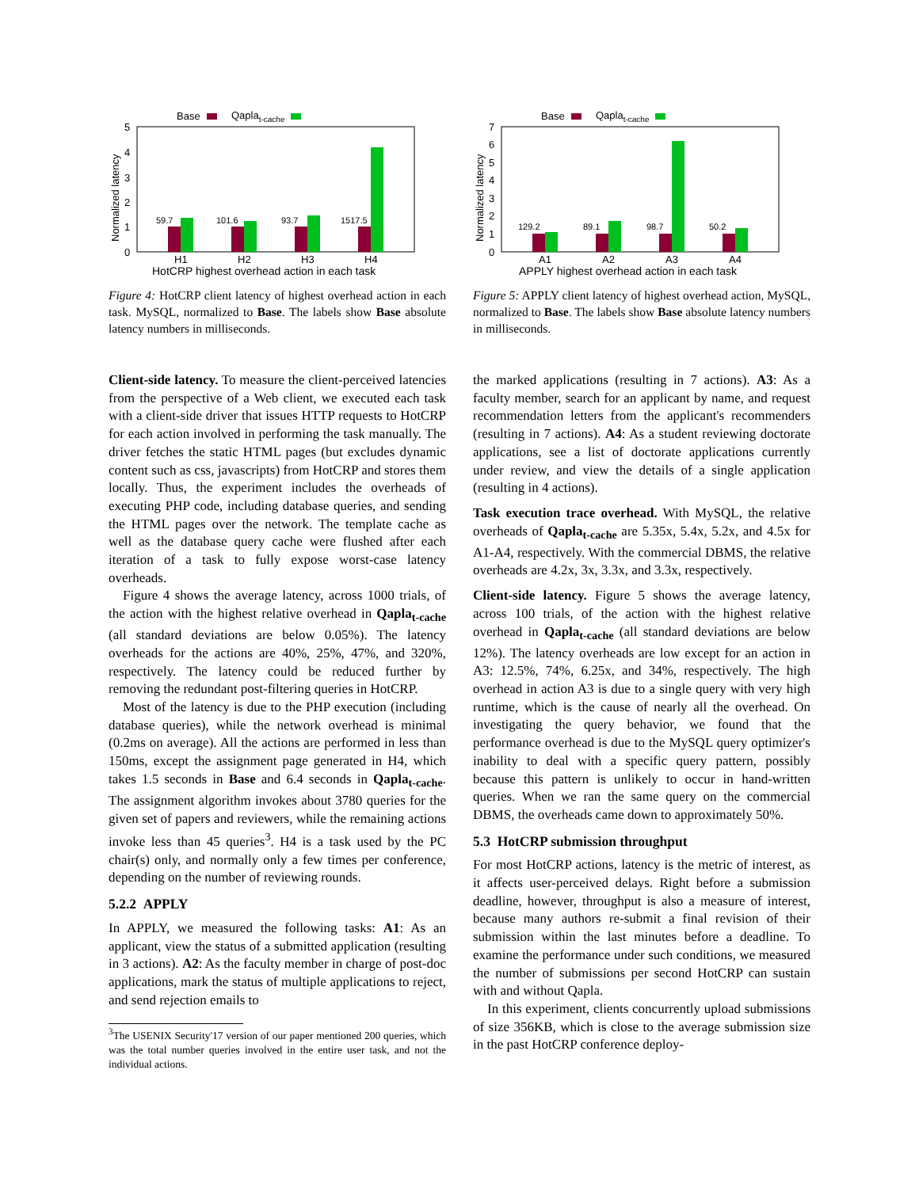Base
Qaplat-cache
5
4
3
2
1
0
Normalized latency
59.7
101.6
93.7
1517.5
H1
H2
H3
H4
HotCRP highest overhead action in each task
Figure 4: HotCRP client latency of highest overhead action in each task. MySQL, normalized to Base. The labels show Base absolute latency numbers in milliseconds.
Client-side latency. To measure the client-perceived latencies from the perspective of a Web client, we executed each task with a client-side driver that issues HTTP requests to HotCRP for each action involved in performing the task manually. The driver fetches the static HTML pages (but excludes dynamic content such as css, javascripts) from HotCRP and stores them locally. Thus, the experiment includes the overheads of executing PHP code, including database queries, and sending the HTML pages over the network. The template cache as well as the database query cache were flushed after each iteration of a task to fully expose worst-case latency overheads.
Figure 4 shows the average latency, across 1000 trials, of the action with the highest relative overhead in Qapla<sub>t-cache</sub> (all standard deviations are below 0.05%). The latency overheads for the actions are 40%, 25%, 47%, and 320%, respectively. The latency could be reduced further by removing the redundant post-filtering queries in HotCRP.
Most of the latency is due to the PHP execution (including database queries), while the network overhead is minimal (0.2ms on average). All the actions are performed in less than 150ms, except the assignment page generated in H4, which takes 1.5 seconds in Base and 6.4 seconds in Qapla<sub>t-cache</sub>. The assignment algorithm invokes about 3780 queries for the given set of papers and reviewers, while the remaining actions invoke less than 45 queries<sup>3</sup>. H4 is a task used by the PC chair(s) only, and normally only a few times per conference, depending on the number of reviewing rounds.
5.2.2 APPLY
In APPLY, we measured the following tasks: A1: As an applicant, view the status of a submitted application (resulting in 3 actions). A2: As the faculty member in charge of post-doc applications, mark the status of multiple applications to reject, and send rejection emails to
<sup>3</sup> The USENIX Security'17 version of our paper mentioned 200 queries, which was the total number queries involved in the entire user task, and not the individual actions.
Base
Qaplat-cache
7
6
5
4
3
2
1
0
Normalized latency
129.2
89.1
98.7
50.2
A1
A2
A3
A4
APPLY highest overhead action in each task
Figure 5: APPLY client latency of highest overhead action, MySQL, normalized to Base. The labels show Base absolute latency numbers in milliseconds.
the marked applications (resulting in 7 actions). A3: As a faculty member, search for an applicant by name, and request recommendation letters from the applicant's recommenders (resulting in 7 actions). A4: As a student reviewing doctorate applications, see a list of doctorate applications currently under review, and view the details of a single application (resulting in 4 actions).
Task execution trace overhead. With MySQL, the relative overheads of Qapla<sub>t-cache</sub> are 5.35x, 5.4x, 5.2x, and 4.5x for A1-A4, respectively. With the commercial DBMS, the relative overheads are 4.2x, 3x, 3.3x, and 3.3x, respectively.
Client-side latency. Figure 5 shows the average latency, across 100 trials, of the action with the highest relative overhead in Qapla<sub>t-cache</sub> (all standard deviations are below 12%). The latency overheads are low except for an action in A3: 12.5%, 74%, 6.25x, and 34%, respectively. The high overhead in action A3 is due to a single query with very high runtime, which is the cause of nearly all the overhead. On investigating the query behavior, we found that the performance overhead is due to the MySQL query optimizer's inability to deal with a specific query pattern, possibly because this pattern is unlikely to occur in hand-written queries. When we ran the same query on the commercial DBMS, the overheads came down to approximately 50%.
5.3 HotCRP submission throughput
For most HotCRP actions, latency is the metric of interest, as it affects user-perceived delays. Right before a submission deadline, however, throughput is also a measure of interest, because many authors re-submit a final revision of their submission within the last minutes before a deadline. To examine the performance under such conditions, we measured the number of submissions per second HotCRP can sustain with and without Qapla.
In this experiment, clients concurrently upload submissions of size 356KB, which is close to the average submission size in the past HotCRP conference deploy-